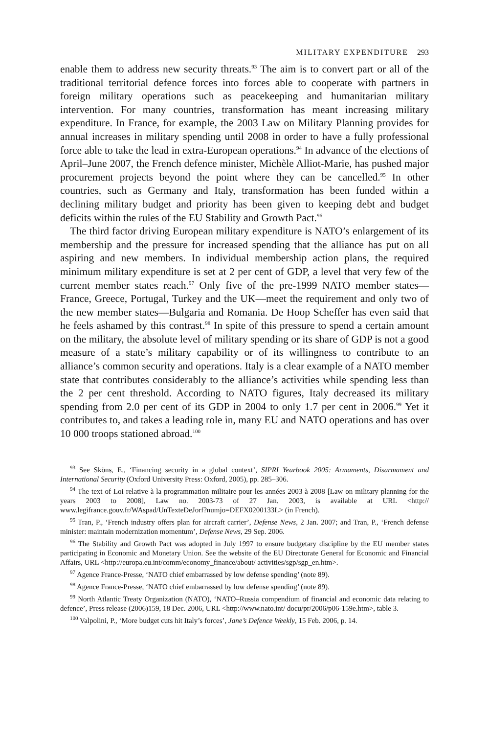MILITARY EXPENDITURE 293
enable them to address new security threats.<sup>93</sup> The aim is to convert part or all of the traditional territorial defence forces into forces able to cooperate with partners in foreign military operations such as peacekeeping and humanitarian military intervention. For many countries, transformation has meant increasing military expenditure. In France, for example, the 2003 Law on Military Planning provides for annual increases in military spending until 2008 in order to have a fully professional force able to take the lead in extra-European operations.<sup>94</sup> In advance of the elections of April–June 2007, the French defence minister, Michèle Alliot-Marie, has pushed major procurement projects beyond the point where they can be cancelled.<sup>95</sup> In other countries, such as Germany and Italy, transformation has been funded within a declining military budget and priority has been given to keeping debt and budget deficits within the rules of the EU Stability and Growth Pact.<sup>96</sup>
The third factor driving European military expenditure is NATO’s enlargement of its membership and the pressure for increased spending that the alliance has put on all aspiring and new members. In individual membership action plans, the required minimum military expenditure is set at 2 per cent of GDP, a level that very few of the current member states reach.<sup>97</sup> Only five of the pre-1999 NATO member states—France, Greece, Portugal, Turkey and the UK—meet the requirement and only two of the new member states—Bulgaria and Romania. De Hoop Scheffer has even said that he feels ashamed by this contrast.<sup>98</sup> In spite of this pressure to spend a certain amount on the military, the absolute level of military spending or its share of GDP is not a good measure of a state’s military capability or of its willingness to contribute to an alliance’s common security and operations. Italy is a clear example of a NATO member state that contributes considerably to the alliance’s activities while spending less than the 2 per cent threshold. According to NATO figures, Italy decreased its military spending from 2.0 per cent of its GDP in 2004 to only 1.7 per cent in 2006.<sup>99</sup> Yet it contributes to, and takes a leading role in, many EU and NATO operations and has over 10 000 troops stationed abroad.<sup>100</sup>
<sup>93</sup> See Sköns, E., ‘Financing security in a global context’, SIPRI Yearbook 2005: Armaments, Disarmament and International Security (Oxford University Press: Oxford, 2005), pp. 285–306.
<sup>94</sup> The text of Loi relative à la programmation militaire pour les années 2003 à 2008 [Law on military planning for the years 2003 to 2008], Law no. 2003-73 of 27 Jan. 2003, is available at URL <http:// www.legifrance.gouv.fr/WAspad/UnTexteDeJorf?numjo=DEFX0200133L> (in French).
<sup>95</sup> Tran, P., ‘French industry offers plan for aircraft carrier’, Defense News, 2 Jan. 2007; and Tran, P., ‘French defense minister: maintain modernization momentum’, Defense News, 29 Sep. 2006.
<sup>96</sup> The Stability and Growth Pact was adopted in July 1997 to ensure budgetary discipline by the EU member states participating in Economic and Monetary Union. See the website of the EU Directorate General for Economic and Financial Affairs, URL <http://europa.eu.int/comm/economy_finance/about/ activities/sgp/sgp_en.htm>.
<sup>97</sup> Agence France-Presse, ‘NATO chief embarrassed by low defense spending’ (note 89).
<sup>98</sup> Agence France-Presse, ‘NATO chief embarrassed by low defense spending’ (note 89).
<sup>99</sup> North Atlantic Treaty Organization (NATO), ‘NATO–Russia compendium of financial and economic data relating to defence’, Press release (2006)159, 18 Dec. 2006, URL <http://www.nato.int/ docu/pr/2006/p06-159e.htm>, table 3.
<sup>100</sup> Valpolini, P., ‘More budget cuts hit Italy’s forces’, Jane’s Defence Weekly, 15 Feb. 2006, p. 14.